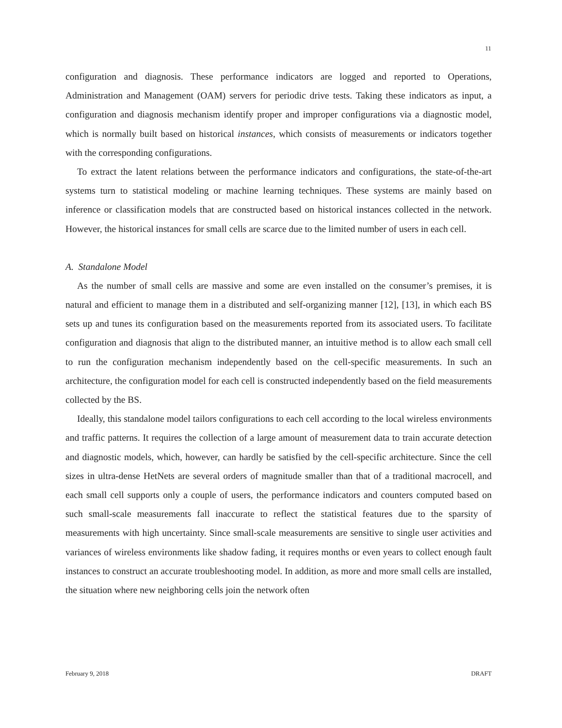11
configuration and diagnosis. These performance indicators are logged and reported to Operations, Administration and Management (OAM) servers for periodic drive tests. Taking these indicators as input, a configuration and diagnosis mechanism identify proper and improper configurations via a diagnostic model, which is normally built based on historical instances, which consists of measurements or indicators together with the corresponding configurations.
To extract the latent relations between the performance indicators and configurations, the state-of-the-art systems turn to statistical modeling or machine learning techniques. These systems are mainly based on inference or classification models that are constructed based on historical instances collected in the network. However, the historical instances for small cells are scarce due to the limited number of users in each cell.
A. Standalone Model
As the number of small cells are massive and some are even installed on the consumer’s premises, it is natural and efficient to manage them in a distributed and self-organizing manner [12], [13], in which each BS sets up and tunes its configuration based on the measurements reported from its associated users. To facilitate configuration and diagnosis that align to the distributed manner, an intuitive method is to allow each small cell to run the configuration mechanism independently based on the cell-specific measurements. In such an architecture, the configuration model for each cell is constructed independently based on the field measurements collected by the BS.
Ideally, this standalone model tailors configurations to each cell according to the local wireless environments and traffic patterns. It requires the collection of a large amount of measurement data to train accurate detection and diagnostic models, which, however, can hardly be satisfied by the cell-specific architecture. Since the cell sizes in ultra-dense HetNets are several orders of magnitude smaller than that of a traditional macrocell, and each small cell supports only a couple of users, the performance indicators and counters computed based on such small-scale measurements fall inaccurate to reflect the statistical features due to the sparsity of measurements with high uncertainty. Since small-scale measurements are sensitive to single user activities and variances of wireless environments like shadow fading, it requires months or even years to collect enough fault instances to construct an accurate troubleshooting model. In addition, as more and more small cells are installed, the situation where new neighboring cells join the network often
February 9, 2018 DRAFT